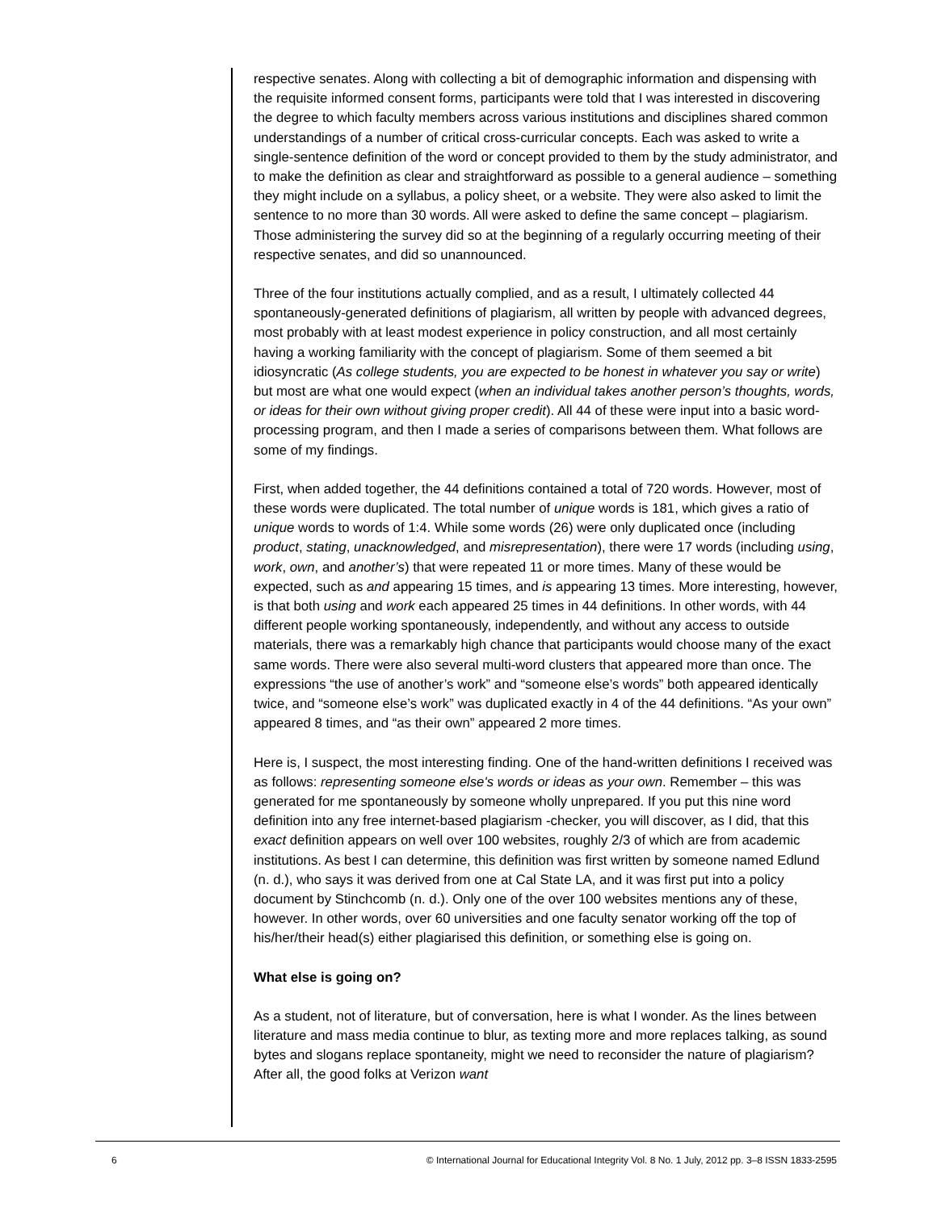respective senates. Along with collecting a bit of demographic information and dispensing with the requisite informed consent forms, participants were told that I was interested in discovering the degree to which faculty members across various institutions and disciplines shared common understandings of a number of critical cross-curricular concepts. Each was asked to write a single-sentence definition of the word or concept provided to them by the study administrator, and to make the definition as clear and straightforward as possible to a general audience – something they might include on a syllabus, a policy sheet, or a website. They were also asked to limit the sentence to no more than 30 words. All were asked to define the same concept – plagiarism. Those administering the survey did so at the beginning of a regularly occurring meeting of their respective senates, and did so unannounced.
Three of the four institutions actually complied, and as a result, I ultimately collected 44 spontaneously-generated definitions of plagiarism, all written by people with advanced degrees, most probably with at least modest experience in policy construction, and all most certainly having a working familiarity with the concept of plagiarism. Some of them seemed a bit idiosyncratic (As college students, you are expected to be honest in whatever you say or write) but most are what one would expect (when an individual takes another person’s thoughts, words, or ideas for their own without giving proper credit). All 44 of these were input into a basic word-processing program, and then I made a series of comparisons between them. What follows are some of my findings.
First, when added together, the 44 definitions contained a total of 720 words. However, most of these words were duplicated. The total number of unique words is 181, which gives a ratio of unique words to words of 1:4. While some words (26) were only duplicated once (including product, stating, unacknowledged, and misrepresentation), there were 17 words (including using, work, own, and another’s) that were repeated 11 or more times. Many of these would be expected, such as and appearing 15 times, and is appearing 13 times. More interesting, however, is that both using and work each appeared 25 times in 44 definitions. In other words, with 44 different people working spontaneously, independently, and without any access to outside materials, there was a remarkably high chance that participants would choose many of the exact same words. There were also several multi-word clusters that appeared more than once. The expressions “the use of another’s work” and “someone else’s words” both appeared identically twice, and “someone else’s work” was duplicated exactly in 4 of the 44 definitions. “As your own” appeared 8 times, and “as their own” appeared 2 more times.
Here is, I suspect, the most interesting finding. One of the hand-written definitions I received was as follows: representing someone else's words or ideas as your own. Remember – this was generated for me spontaneously by someone wholly unprepared. If you put this nine word definition into any free internet-based plagiarism -checker, you will discover, as I did, that this exact definition appears on well over 100 websites, roughly 2/3 of which are from academic institutions. As best I can determine, this definition was first written by someone named Edlund (n. d.), who says it was derived from one at Cal State LA, and it was first put into a policy document by Stinchcomb (n. d.). Only one of the over 100 websites mentions any of these, however. In other words, over 60 universities and one faculty senator working off the top of his/her/their head(s) either plagiarised this definition, or something else is going on.
What else is going on?
As a student, not of literature, but of conversation, here is what I wonder. As the lines between literature and mass media continue to blur, as texting more and more replaces talking, as sound bytes and slogans replace spontaneity, might we need to reconsider the nature of plagiarism? After all, the good folks at Verizon want
6 © International Journal for Educational Integrity Vol. 8 No. 1 July, 2012 pp. 3–8 ISSN 1833-2595